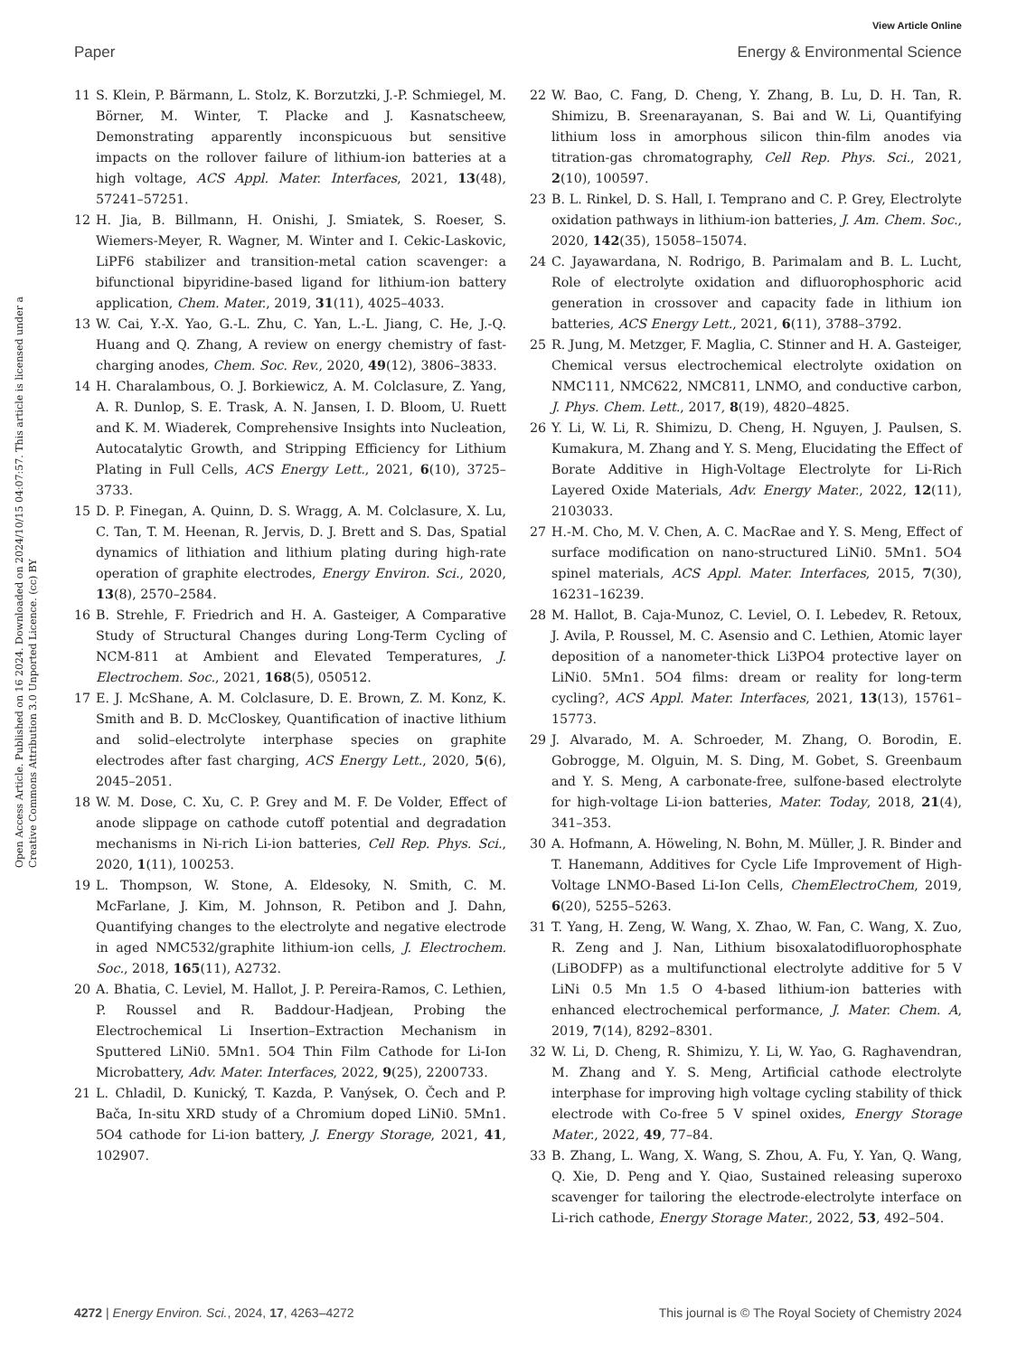View Article Online
Paper Energy & Environmental Science
Open Access Article. Published on 16 2024. Downloaded on 2024/10/15 04:07:57. This article is licensed under a Creative Commons Attribution 3.0 Unported Licence. (cc) BY
11 S. Klein, P. Bärmann, L. Stolz, K. Borzutzki, J.-P. Schmiegel, M. Börner, M. Winter, T. Placke and J. Kasnatscheew, Demonstrating apparently inconspicuous but sensitive impacts on the rollover failure of lithium-ion batteries at a high voltage, ACS Appl. Mater. Interfaces, 2021, 13(48), 57241–57251.
12 H. Jia, B. Billmann, H. Onishi, J. Smiatek, S. Roeser, S. Wiemers-Meyer, R. Wagner, M. Winter and I. Cekic-Laskovic, LiPF6 stabilizer and transition-metal cation scavenger: a bifunctional bipyridine-based ligand for lithium-ion battery application, Chem. Mater., 2019, 31(11), 4025–4033.
13 W. Cai, Y.-X. Yao, G.-L. Zhu, C. Yan, L.-L. Jiang, C. He, J.-Q. Huang and Q. Zhang, A review on energy chemistry of fast-charging anodes, Chem. Soc. Rev., 2020, 49(12), 3806–3833.
14 H. Charalambous, O. J. Borkiewicz, A. M. Colclasure, Z. Yang, A. R. Dunlop, S. E. Trask, A. N. Jansen, I. D. Bloom, U. Ruett and K. M. Wiaderek, Comprehensive Insights into Nucleation, Autocatalytic Growth, and Stripping Efficiency for Lithium Plating in Full Cells, ACS Energy Lett., 2021, 6(10), 3725–3733.
15 D. P. Finegan, A. Quinn, D. S. Wragg, A. M. Colclasure, X. Lu, C. Tan, T. M. Heenan, R. Jervis, D. J. Brett and S. Das, Spatial dynamics of lithiation and lithium plating during high-rate operation of graphite electrodes, Energy Environ. Sci., 2020, 13(8), 2570–2584.
16 B. Strehle, F. Friedrich and H. A. Gasteiger, A Comparative Study of Structural Changes during Long-Term Cycling of NCM-811 at Ambient and Elevated Temperatures, J. Electrochem. Soc., 2021, 168(5), 050512.
17 E. J. McShane, A. M. Colclasure, D. E. Brown, Z. M. Konz, K. Smith and B. D. McCloskey, Quantification of inactive lithium and solid–electrolyte interphase species on graphite electrodes after fast charging, ACS Energy Lett., 2020, 5(6), 2045–2051.
18 W. M. Dose, C. Xu, C. P. Grey and M. F. De Volder, Effect of anode slippage on cathode cutoff potential and degradation mechanisms in Ni-rich Li-ion batteries, Cell Rep. Phys. Sci., 2020, 1(11), 100253.
19 L. Thompson, W. Stone, A. Eldesoky, N. Smith, C. M. McFarlane, J. Kim, M. Johnson, R. Petibon and J. Dahn, Quantifying changes to the electrolyte and negative electrode in aged NMC532/graphite lithium-ion cells, J. Electrochem. Soc., 2018, 165(11), A2732.
20 A. Bhatia, C. Leviel, M. Hallot, J. P. Pereira-Ramos, C. Lethien, P. Roussel and R. Baddour-Hadjean, Probing the Electrochemical Li Insertion–Extraction Mechanism in Sputtered LiNi0. 5Mn1. 5O4 Thin Film Cathode for Li-Ion Microbattery, Adv. Mater. Interfaces, 2022, 9(25), 2200733.
21 L. Chladil, D. Kunický, T. Kazda, P. Vanýsek, O. Čech and P. Bača, In-situ XRD study of a Chromium doped LiNi0. 5Mn1. 5O4 cathode for Li-ion battery, J. Energy Storage, 2021, 41, 102907.
22 W. Bao, C. Fang, D. Cheng, Y. Zhang, B. Lu, D. H. Tan, R. Shimizu, B. Sreenarayanan, S. Bai and W. Li, Quantifying lithium loss in amorphous silicon thin-film anodes via titration-gas chromatography, Cell Rep. Phys. Sci., 2021, 2(10), 100597.
23 B. L. Rinkel, D. S. Hall, I. Temprano and C. P. Grey, Electrolyte oxidation pathways in lithium-ion batteries, J. Am. Chem. Soc., 2020, 142(35), 15058–15074.
24 C. Jayawardana, N. Rodrigo, B. Parimalam and B. L. Lucht, Role of electrolyte oxidation and difluorophosphoric acid generation in crossover and capacity fade in lithium ion batteries, ACS Energy Lett., 2021, 6(11), 3788–3792.
25 R. Jung, M. Metzger, F. Maglia, C. Stinner and H. A. Gasteiger, Chemical versus electrochemical electrolyte oxidation on NMC111, NMC622, NMC811, LNMO, and conductive carbon, J. Phys. Chem. Lett., 2017, 8(19), 4820–4825.
26 Y. Li, W. Li, R. Shimizu, D. Cheng, H. Nguyen, J. Paulsen, S. Kumakura, M. Zhang and Y. S. Meng, Elucidating the Effect of Borate Additive in High-Voltage Electrolyte for Li-Rich Layered Oxide Materials, Adv. Energy Mater., 2022, 12(11), 2103033.
27 H.-M. Cho, M. V. Chen, A. C. MacRae and Y. S. Meng, Effect of surface modification on nano-structured LiNi0. 5Mn1. 5O4 spinel materials, ACS Appl. Mater. Interfaces, 2015, 7(30), 16231–16239.
28 M. Hallot, B. Caja-Munoz, C. Leviel, O. I. Lebedev, R. Retoux, J. Avila, P. Roussel, M. C. Asensio and C. Lethien, Atomic layer deposition of a nanometer-thick Li3PO4 protective layer on LiNi0. 5Mn1. 5O4 films: dream or reality for long-term cycling?, ACS Appl. Mater. Interfaces, 2021, 13(13), 15761–15773.
29 J. Alvarado, M. A. Schroeder, M. Zhang, O. Borodin, E. Gobrogge, M. Olguin, M. S. Ding, M. Gobet, S. Greenbaum and Y. S. Meng, A carbonate-free, sulfone-based electrolyte for high-voltage Li-ion batteries, Mater. Today, 2018, 21(4), 341–353.
30 A. Hofmann, A. Höweling, N. Bohn, M. Müller, J. R. Binder and T. Hanemann, Additives for Cycle Life Improvement of High-Voltage LNMO-Based Li-Ion Cells, ChemElectroChem, 2019, 6(20), 5255–5263.
31 T. Yang, H. Zeng, W. Wang, X. Zhao, W. Fan, C. Wang, X. Zuo, R. Zeng and J. Nan, Lithium bisoxalatodifluorophosphate (LiBODFP) as a multifunctional electrolyte additive for 5 V LiNi 0.5 Mn 1.5 O 4-based lithium-ion batteries with enhanced electrochemical performance, J. Mater. Chem. A, 2019, 7(14), 8292–8301.
32 W. Li, D. Cheng, R. Shimizu, Y. Li, W. Yao, G. Raghavendran, M. Zhang and Y. S. Meng, Artificial cathode electrolyte interphase for improving high voltage cycling stability of thick electrode with Co-free 5 V spinel oxides, Energy Storage Mater., 2022, 49, 77–84.
33 B. Zhang, L. Wang, X. Wang, S. Zhou, A. Fu, Y. Yan, Q. Wang, Q. Xie, D. Peng and Y. Qiao, Sustained releasing superoxo scavenger for tailoring the electrode-electrolyte interface on Li-rich cathode, Energy Storage Mater., 2022, 53, 492–504.
4272 | Energy Environ. Sci., 2024, 17, 4263–4272 This journal is © The Royal Society of Chemistry 2024